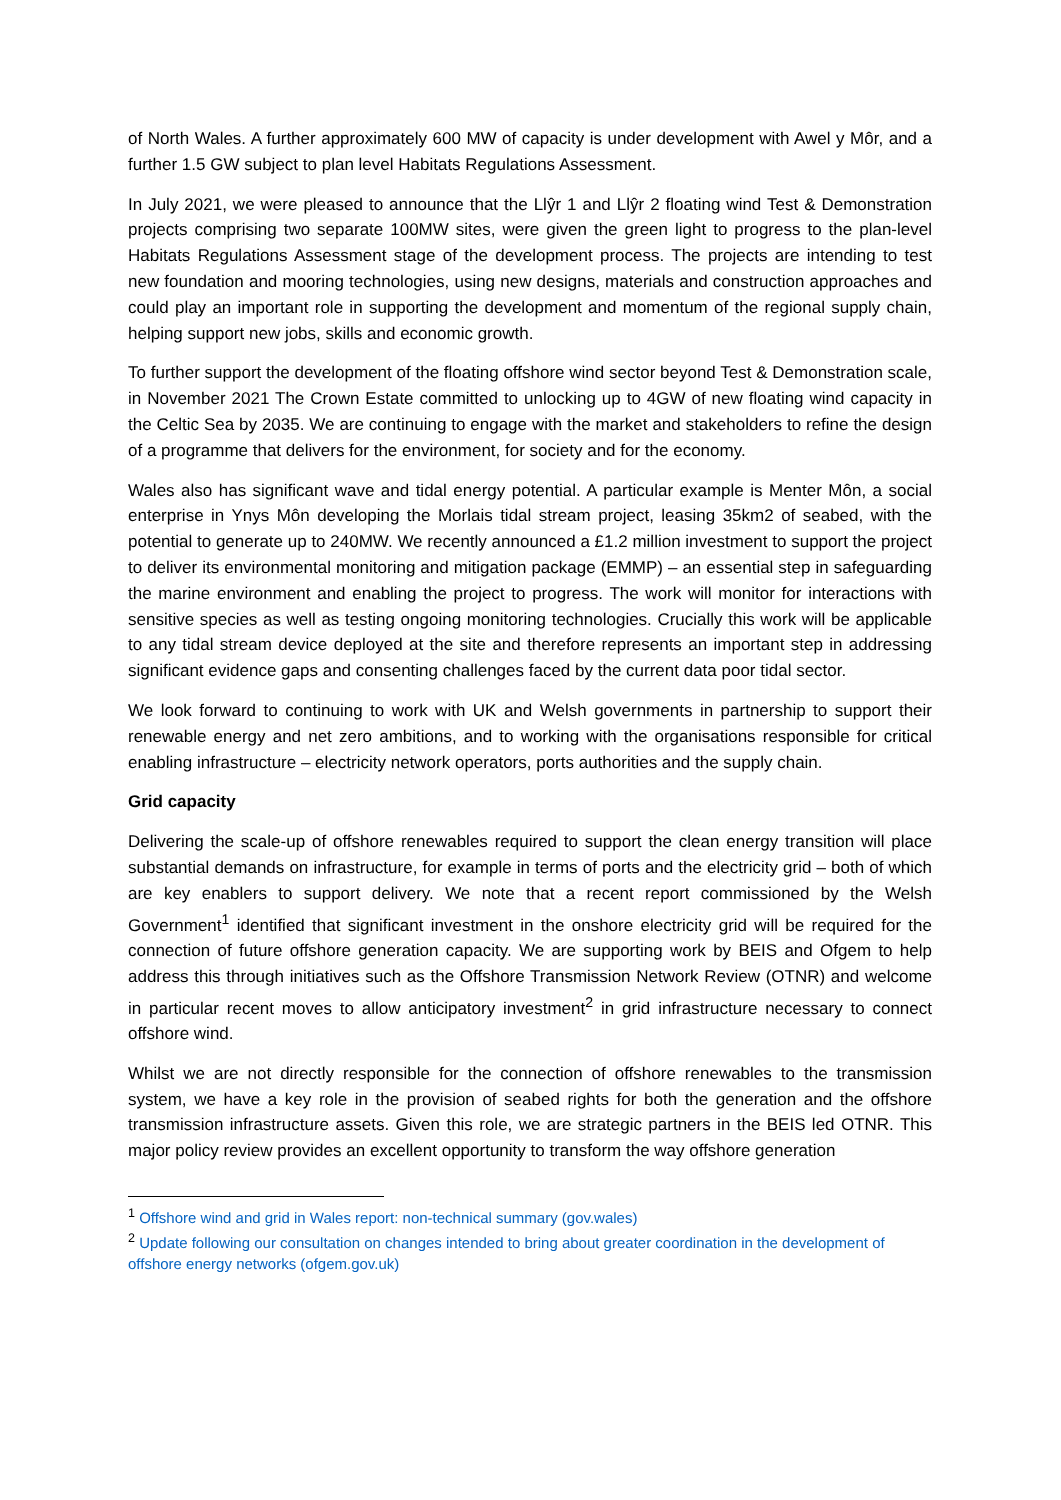of North Wales. A further approximately 600 MW of capacity is under development with Awel y Môr, and a further 1.5 GW subject to plan level Habitats Regulations Assessment.
In July 2021, we were pleased to announce that the Llŷr 1 and Llŷr 2 floating wind Test & Demonstration projects comprising two separate 100MW sites, were given the green light to progress to the plan-level Habitats Regulations Assessment stage of the development process. The projects are intending to test new foundation and mooring technologies, using new designs, materials and construction approaches and could play an important role in supporting the development and momentum of the regional supply chain, helping support new jobs, skills and economic growth.
To further support the development of the floating offshore wind sector beyond Test & Demonstration scale, in November 2021 The Crown Estate committed to unlocking up to 4GW of new floating wind capacity in the Celtic Sea by 2035. We are continuing to engage with the market and stakeholders to refine the design of a programme that delivers for the environment, for society and for the economy.
Wales also has significant wave and tidal energy potential. A particular example is Menter Môn, a social enterprise in Ynys Môn developing the Morlais tidal stream project, leasing 35km2 of seabed, with the potential to generate up to 240MW. We recently announced a £1.2 million investment to support the project to deliver its environmental monitoring and mitigation package (EMMP) – an essential step in safeguarding the marine environment and enabling the project to progress. The work will monitor for interactions with sensitive species as well as testing ongoing monitoring technologies. Crucially this work will be applicable to any tidal stream device deployed at the site and therefore represents an important step in addressing significant evidence gaps and consenting challenges faced by the current data poor tidal sector.
We look forward to continuing to work with UK and Welsh governments in partnership to support their renewable energy and net zero ambitions, and to working with the organisations responsible for critical enabling infrastructure – electricity network operators, ports authorities and the supply chain.
Grid capacity
Delivering the scale-up of offshore renewables required to support the clean energy transition will place substantial demands on infrastructure, for example in terms of ports and the electricity grid – both of which are key enablers to support delivery. We note that a recent report commissioned by the Welsh Government<sup>1</sup> identified that significant investment in the onshore electricity grid will be required for the connection of future offshore generation capacity. We are supporting work by BEIS and Ofgem to help address this through initiatives such as the Offshore Transmission Network Review (OTNR) and welcome in particular recent moves to allow anticipatory investment<sup>2</sup> in grid infrastructure necessary to connect offshore wind.
Whilst we are not directly responsible for the connection of offshore renewables to the transmission system, we have a key role in the provision of seabed rights for both the generation and the offshore transmission infrastructure assets. Given this role, we are strategic partners in the BEIS led OTNR. This major policy review provides an excellent opportunity to transform the way offshore generation
<sup>1</sup> Offshore wind and grid in Wales report: non-technical summary (gov.wales)
<sup>2</sup> Update following our consultation on changes intended to bring about greater coordination in the development of offshore energy networks (ofgem.gov.uk)